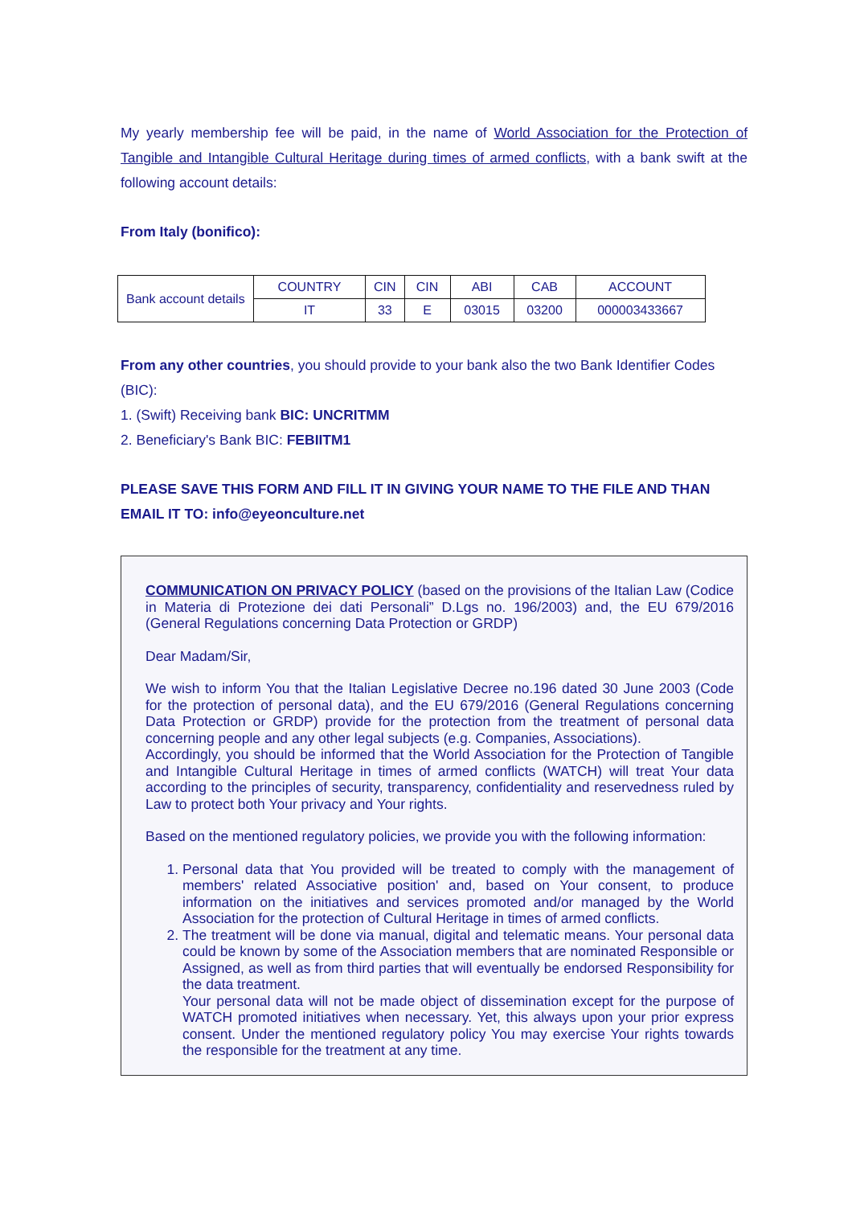My yearly membership fee will be paid, in the name of World Association for the Protection of Tangible and Intangible Cultural Heritage during times of armed conflicts, with a bank swift at the following account details:
From Italy (bonifico):
| Bank account details | COUNTRY | CIN | CIN | ABI | CAB | ACCOUNT |
| | IT | 33 | E | 03015 | 03200 | 000003433667 |
From any other countries, you should provide to your bank also the two Bank Identifier Codes (BIC):
1. (Swift) Receiving bank BIC: UNCRITMM
2. Beneficiary's Bank BIC: FEBIITM1
PLEASE SAVE THIS FORM AND FILL IT IN GIVING YOUR NAME TO THE FILE AND THAN EMAIL IT TO: info@eyeonculture.net
COMMUNICATION ON PRIVACY POLICY (based on the provisions of the Italian Law (Codice in Materia di Protezione dei dati Personali” D.Lgs no. 196/2003) and, the EU 679/2016 (General Regulations concerning Data Protection or GRDP)
Dear Madam/Sir,
We wish to inform You that the Italian Legislative Decree no.196 dated 30 June 2003 (Code for the protection of personal data), and the EU 679/2016 (General Regulations concerning Data Protection or GRDP) provide for the protection from the treatment of personal data concerning people and any other legal subjects (e.g. Companies, Associations).
Accordingly, you should be informed that the World Association for the Protection of Tangible and Intangible Cultural Heritage in times of armed conflicts (WATCH) will treat Your data according to the principles of security, transparency, confidentiality and reservedness ruled by Law to protect both Your privacy and Your rights.
Based on the mentioned regulatory policies, we provide you with the following information:
1. Personal data that You provided will be treated to comply with the management of members' related Associative position' and, based on Your consent, to produce information on the initiatives and services promoted and/or managed by the World Association for the protection of Cultural Heritage in times of armed conflicts.
2. The treatment will be done via manual, digital and telematic means. Your personal data could be known by some of the Association members that are nominated Responsible or Assigned, as well as from third parties that will eventually be endorsed Responsibility for the data treatment.
Your personal data will not be made object of dissemination except for the purpose of WATCH promoted initiatives when necessary. Yet, this always upon your prior express consent. Under the mentioned regulatory policy You may exercise Your rights towards the responsible for the treatment at any time.